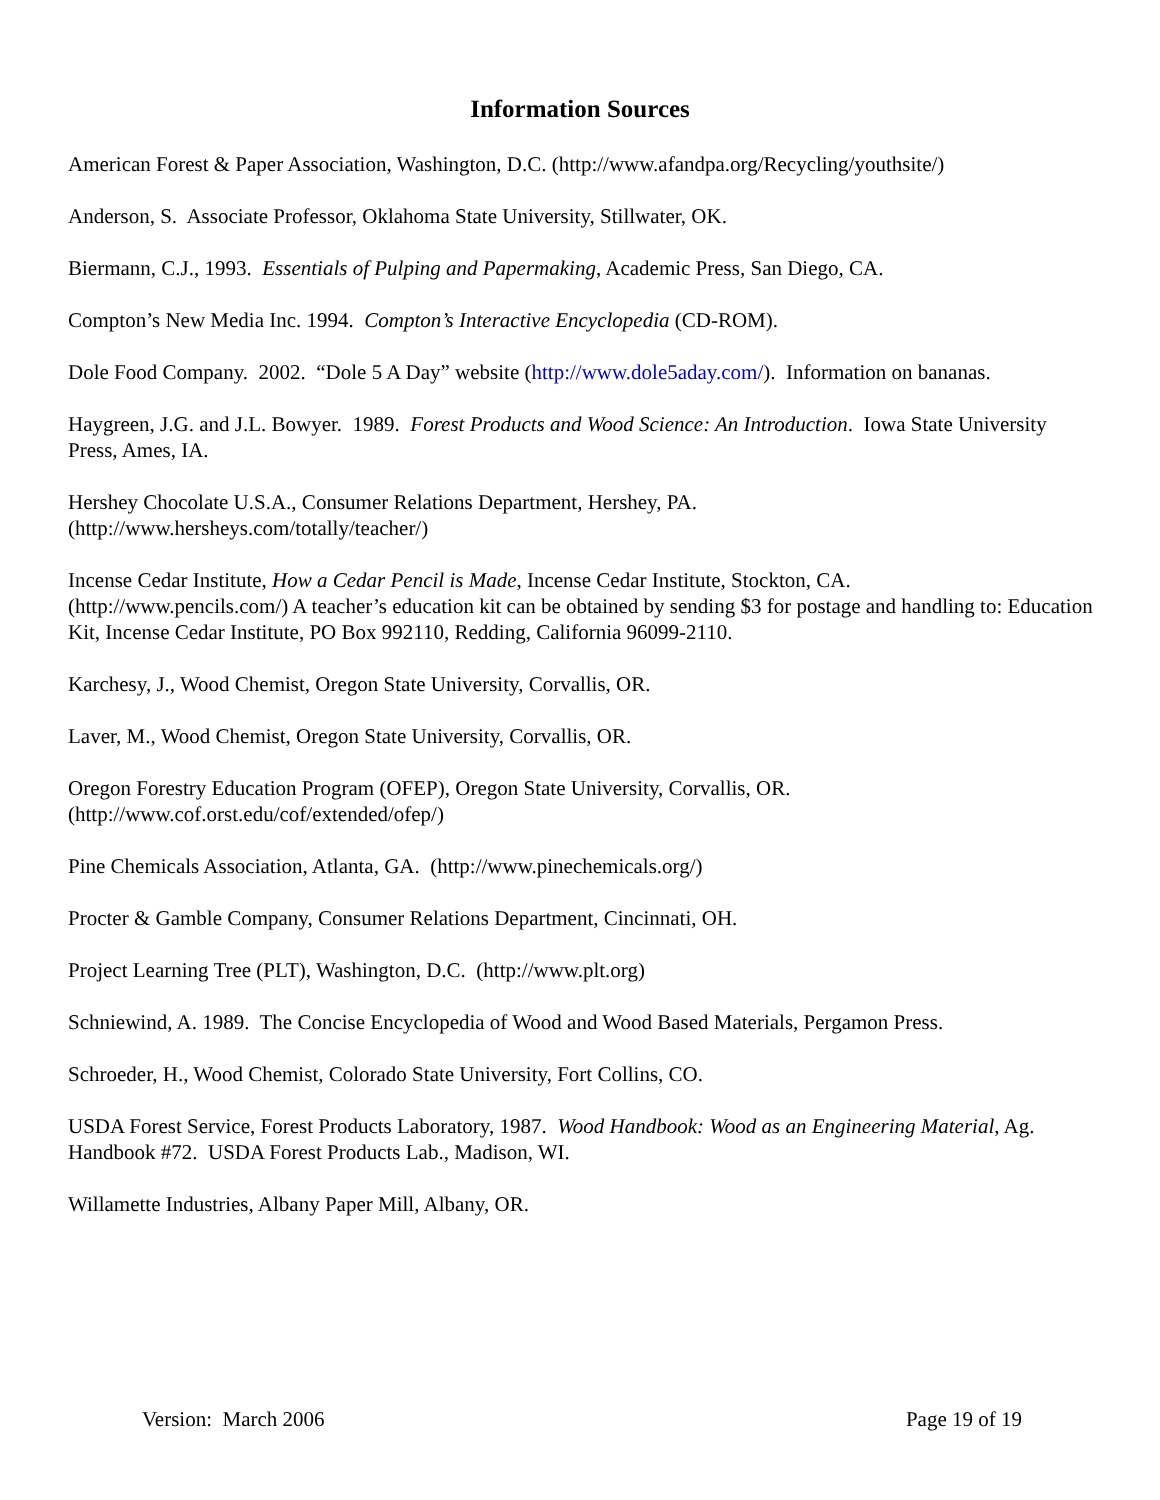Information Sources
American Forest & Paper Association, Washington, D.C. (http://www.afandpa.org/Recycling/youthsite/)
Anderson, S. Associate Professor, Oklahoma State University, Stillwater, OK.
Biermann, C.J., 1993. Essentials of Pulping and Papermaking, Academic Press, San Diego, CA.
Compton’s New Media Inc. 1994. Compton’s Interactive Encyclopedia (CD-ROM).
Dole Food Company. 2002. “Dole 5 A Day” website (http://www.dole5aday.com/). Information on bananas.
Haygreen, J.G. and J.L. Bowyer. 1989. Forest Products and Wood Science: An Introduction. Iowa State University Press, Ames, IA.
Hershey Chocolate U.S.A., Consumer Relations Department, Hershey, PA.
(http://www.hersheys.com/totally/teacher/)
Incense Cedar Institute, How a Cedar Pencil is Made, Incense Cedar Institute, Stockton, CA.
(http://www.pencils.com/) A teacher’s education kit can be obtained by sending $3 for postage and handling to: Education Kit, Incense Cedar Institute, PO Box 992110, Redding, California 96099-2110.
Karchesy, J., Wood Chemist, Oregon State University, Corvallis, OR.
Laver, M., Wood Chemist, Oregon State University, Corvallis, OR.
Oregon Forestry Education Program (OFEP), Oregon State University, Corvallis, OR.
(http://www.cof.orst.edu/cof/extended/ofep/)
Pine Chemicals Association, Atlanta, GA. (http://www.pinechemicals.org/)
Procter & Gamble Company, Consumer Relations Department, Cincinnati, OH.
Project Learning Tree (PLT), Washington, D.C. (http://www.plt.org)
Schniewind, A. 1989. The Concise Encyclopedia of Wood and Wood Based Materials, Pergamon Press.
Schroeder, H., Wood Chemist, Colorado State University, Fort Collins, CO.
USDA Forest Service, Forest Products Laboratory, 1987. Wood Handbook: Wood as an Engineering Material, Ag. Handbook #72. USDA Forest Products Lab., Madison, WI.
Willamette Industries, Albany Paper Mill, Albany, OR.
Version: March 2006 Page 19 of 19